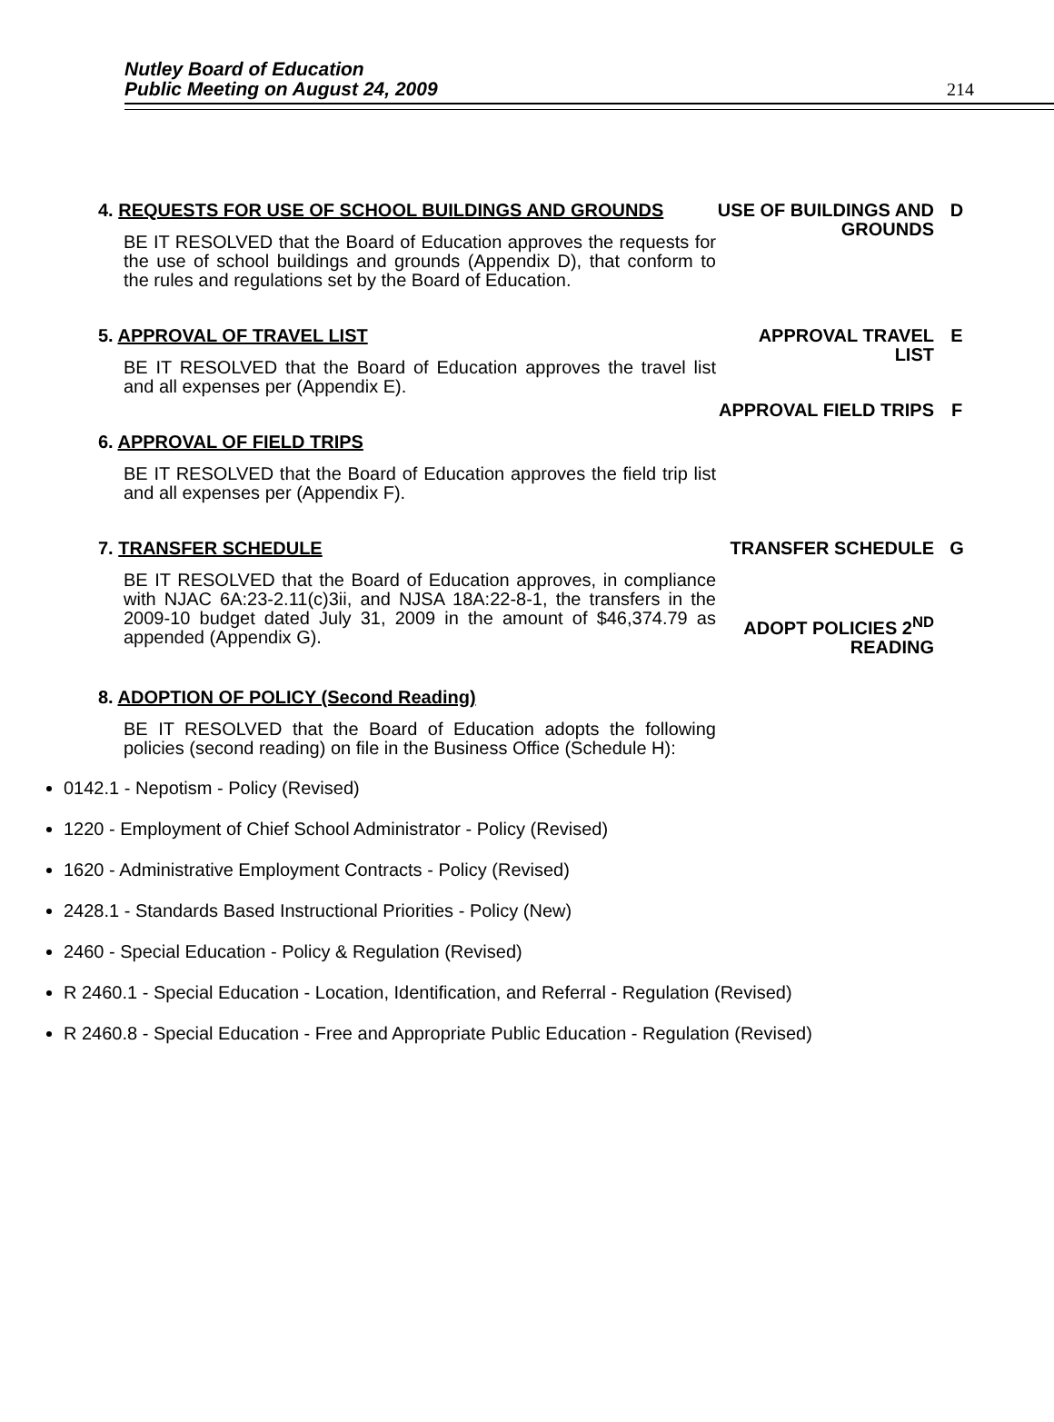Nutley Board of Education
Public Meeting on August 24, 2009
214
4. REQUESTS FOR USE OF SCHOOL BUILDINGS AND GROUNDS
BE IT RESOLVED that the Board of Education approves the requests for the use of school buildings and grounds (Appendix D), that conform to the rules and regulations set by the Board of Education.
USE OF BUILDINGS AND GROUNDS D
5. APPROVAL OF TRAVEL LIST
BE IT RESOLVED that the Board of Education approves the travel list and all expenses per (Appendix E).
6. APPROVAL OF FIELD TRIPS
BE IT RESOLVED that the Board of Education approves the field trip list and all expenses per (Appendix F).
APPROVAL TRAVEL LIST E
APPROVAL FIELD TRIPS F
7. TRANSFER SCHEDULE
BE IT RESOLVED that the Board of Education approves, in compliance with NJAC 6A:23-2.11(c)3ii, and NJSA 18A:22-8-1, the transfers in the 2009-10 budget dated July 31, 2009 in the amount of $46,374.79 as appended (Appendix G).
8. ADOPTION OF POLICY (Second Reading)
BE IT RESOLVED that the Board of Education adopts the following policies (second reading) on file in the Business Office (Schedule H):
TRANSFER SCHEDULE G
ADOPT POLICIES 2<sup>ND</sup> READING
0142.1 - Nepotism - Policy (Revised)
1220 - Employment of Chief School Administrator - Policy (Revised)
1620 - Administrative Employment Contracts - Policy (Revised)
2428.1 - Standards Based Instructional Priorities - Policy (New)
2460 - Special Education - Policy & Regulation (Revised)
R 2460.1 - Special Education - Location, Identification, and Referral - Regulation (Revised)
R 2460.8 - Special Education - Free and Appropriate Public Education - Regulation (Revised)